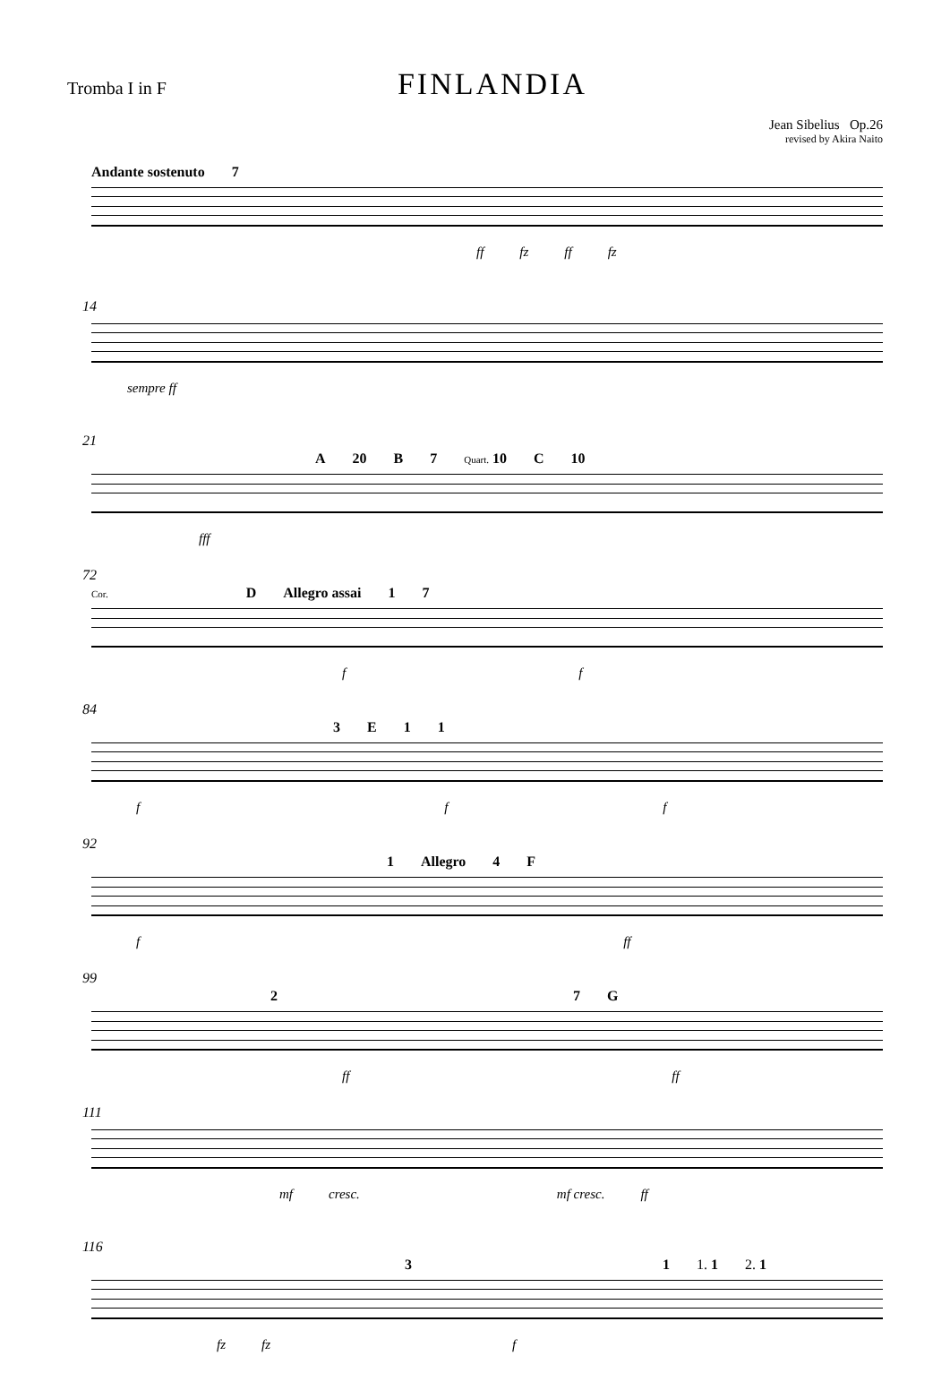Tromba I in F
FINLANDIA
Jean Sibelius Op.26
revised by Akira Naito
Andante sostenuto 7
ff fz ff fz
14
sempre ff
21
A 20 B 7 Quart. 10 C 10
fff
72
Cor. D Allegro assai 1 7
f f
84
3 E 11
f f f
92
1 Allegro 4 F
f ff
99
2 7 G
ff ff
111
mf cresc. mf cresc. ff
116
3 1 1. 1 2. 1
fz fz f